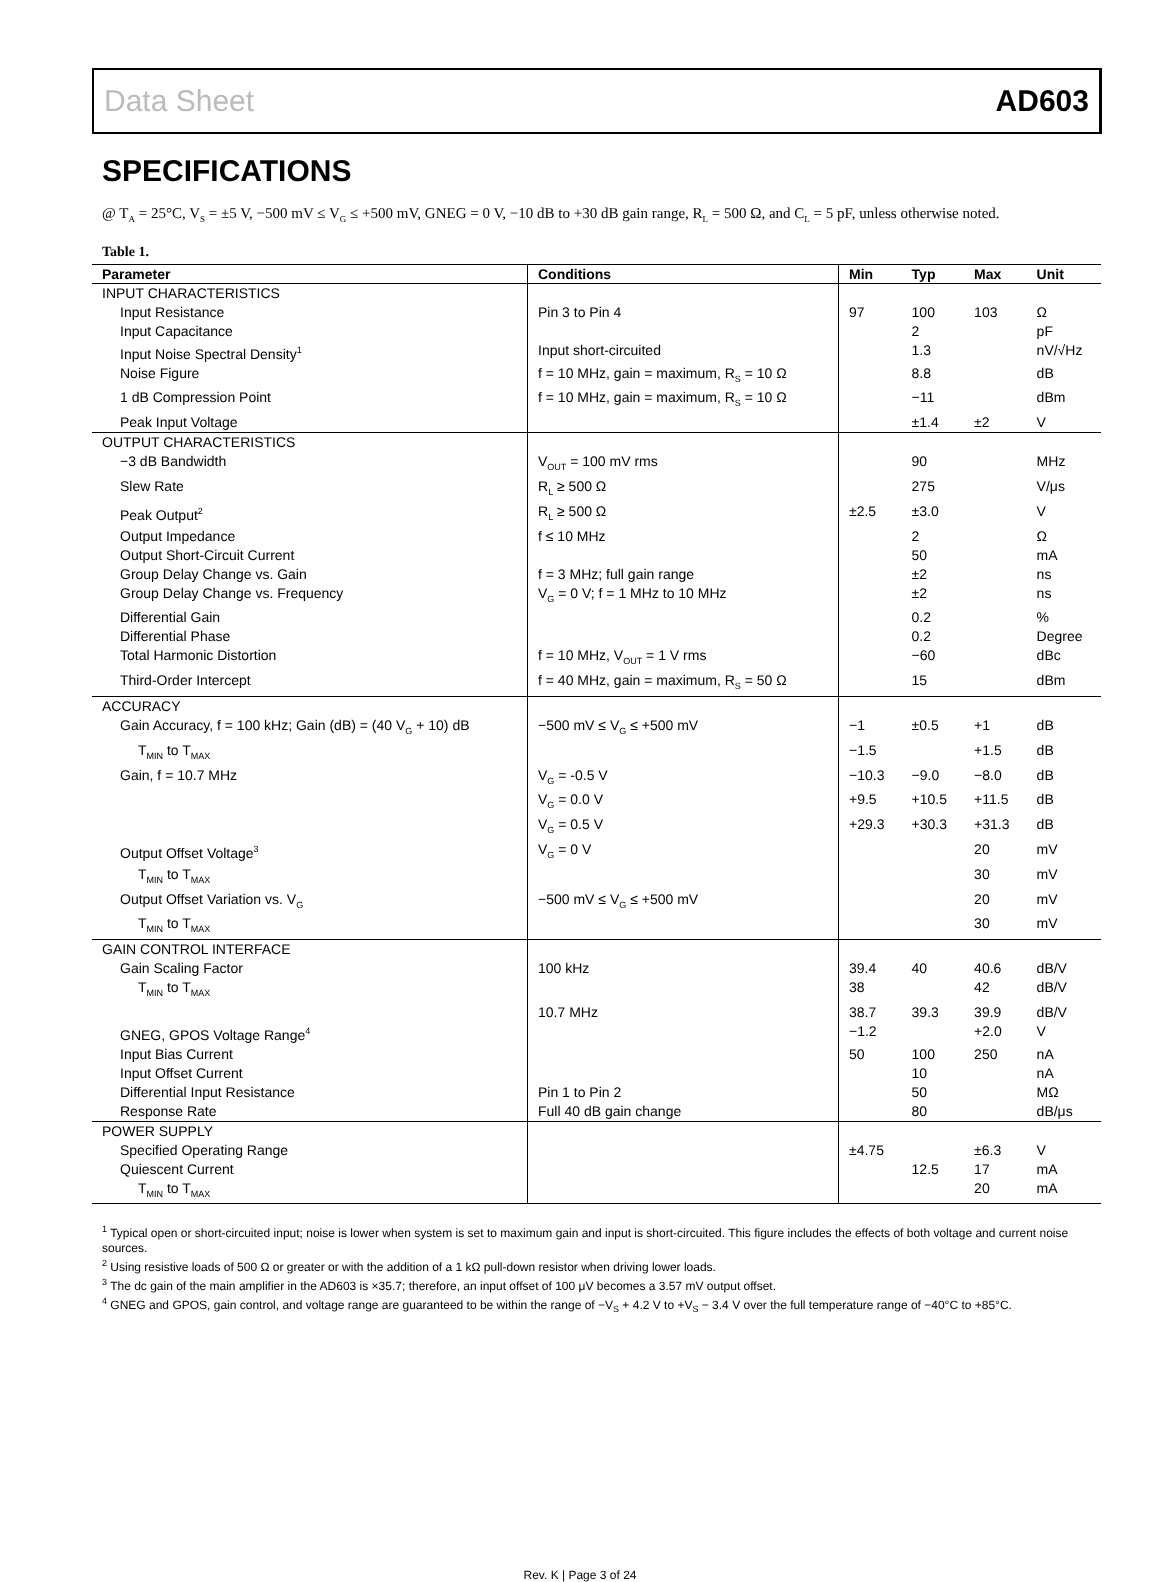Data Sheet AD603
SPECIFICATIONS
@ T<sub>A</sub> = 25°C, V<sub>S</sub> = ±5 V, −500 mV ≤ V<sub>G</sub> ≤ +500 mV, GNEG = 0 V, −10 dB to +30 dB gain range, R<sub>L</sub> = 500 Ω, and C<sub>L</sub> = 5 pF, unless otherwise noted.
Table 1.
| Parameter | Conditions | Min | Typ | Max | Unit |
| --- | --- | --- | --- | --- | --- |
| INPUT CHARACTERISTICS | | | | | |
| Input Resistance | Pin 3 to Pin 4 | 97 | 100 | 103 | Ω |
| Input Capacitance | | | 2 | | pF |
| Input Noise Spectral Density<sup>1</sup> | Input short-circuited | | 1.3 | | nV/√Hz |
| Noise Figure | f = 10 MHz, gain = maximum, R<sub>S</sub> = 10 Ω | | 8.8 | | dB |
| 1 dB Compression Point | f = 10 MHz, gain = maximum, R<sub>S</sub> = 10 Ω | | −11 | | dBm |
| Peak Input Voltage | | | ±1.4 | ±2 | V |
| OUTPUT CHARACTERISTICS | | | | | |
| −3 dB Bandwidth | V<sub>OUT</sub> = 100 mV rms | | 90 | | MHz |
| Slew Rate | R<sub>L</sub> ≥ 500 Ω | | 275 | | V/μs |
| Peak Output<sup>2</sup> | R<sub>L</sub> ≥ 500 Ω | ±2.5 | ±3.0 | | V |
| Output Impedance | f ≤ 10 MHz | | 2 | | Ω |
| Output Short-Circuit Current | | | 50 | | mA |
| Group Delay Change vs. Gain | f = 3 MHz; full gain range | | ±2 | | ns |
| Group Delay Change vs. Frequency | V<sub>G</sub> = 0 V; f = 1 MHz to 10 MHz | | ±2 | | ns |
| Differential Gain | | | 0.2 | | % |
| Differential Phase | | | 0.2 | | Degree |
| Total Harmonic Distortion | f = 10 MHz, V<sub>OUT</sub> = 1 V rms | | −60 | | dBc |
| Third-Order Intercept | f = 40 MHz, gain = maximum, R<sub>S</sub> = 50 Ω | | 15 | | dBm |
| ACCURACY | | | | | |
| Gain Accuracy, f = 100 kHz; Gain (dB) = (40 V<sub>G</sub> + 10) dB | −500 mV ≤ V<sub>G</sub> ≤ +500 mV | −1 | ±0.5 | +1 | dB |
| T<sub>MIN</sub> to T<sub>MAX</sub> | | −1.5 | | +1.5 | dB |
| Gain, f = 10.7 MHz | V<sub>G</sub> = -0.5 V | −10.3 | −9.0 | −8.0 | dB |
| | V<sub>G</sub> = 0.0 V | +9.5 | +10.5 | +11.5 | dB |
| | V<sub>G</sub> = 0.5 V | +29.3 | +30.3 | +31.3 | dB |
| Output Offset Voltage<sup>3</sup> | V<sub>G</sub> = 0 V | | | 20 | mV |
| T<sub>MIN</sub> to T<sub>MAX</sub> | | | | 30 | mV |
| Output Offset Variation vs. V<sub>G</sub> | −500 mV ≤ V<sub>G</sub> ≤ +500 mV | | | 20 | mV |
| T<sub>MIN</sub> to T<sub>MAX</sub> | | | | 30 | mV |
| GAIN CONTROL INTERFACE | | | | | |
| Gain Scaling Factor | 100 kHz | 39.4 | 40 | 40.6 | dB/V |
| T<sub>MIN</sub> to T<sub>MAX</sub> | | 38 | | 42 | dB/V |
| | 10.7 MHz | 38.7 | 39.3 | 39.9 | dB/V |
| GNEG, GPOS Voltage Range<sup>4</sup> | | −1.2 | | +2.0 | V |
| Input Bias Current | | 50 | 100 | 250 | nA |
| Input Offset Current | | | 10 | | nA |
| Differential Input Resistance | Pin 1 to Pin 2 | | 50 | | MΩ |
| Response Rate | Full 40 dB gain change | | 80 | | dB/μs |
| POWER SUPPLY | | | | | |
| Specified Operating Range | | ±4.75 | | ±6.3 | V |
| Quiescent Current | | | 12.5 | 17 | mA |
| T<sub>MIN</sub> to T<sub>MAX</sub> | | | | 20 | mA |
<sup>1</sup> Typical open or short-circuited input; noise is lower when system is set to maximum gain and input is short-circuited. This figure includes the effects of both voltage and current noise sources.
<sup>2</sup> Using resistive loads of 500 Ω or greater or with the addition of a 1 kΩ pull-down resistor when driving lower loads.
<sup>3</sup> The dc gain of the main amplifier in the AD603 is ×35.7; therefore, an input offset of 100 μV becomes a 3.57 mV output offset.
<sup>4</sup> GNEG and GPOS, gain control, and voltage range are guaranteed to be within the range of −V<sub>S</sub> + 4.2 V to +V<sub>S</sub> − 3.4 V over the full temperature range of −40°C to +85°C.
Rev. K | Page 3 of 24